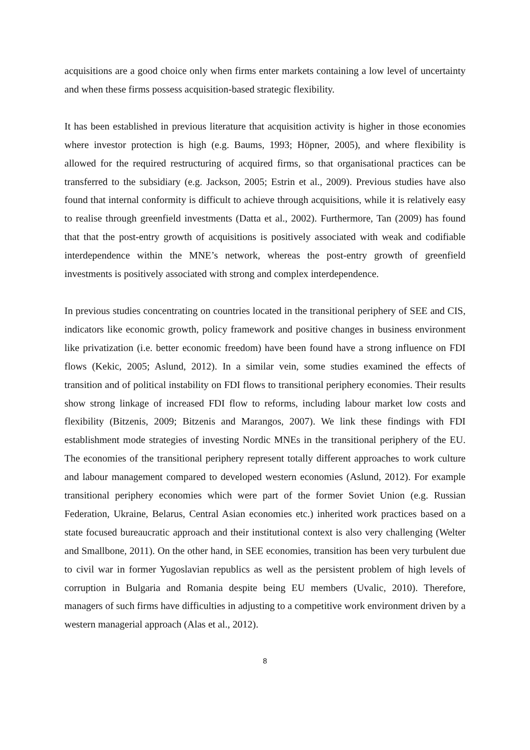acquisitions are a good choice only when firms enter markets containing a low level of uncertainty and when these firms possess acquisition-based strategic flexibility.
It has been established in previous literature that acquisition activity is higher in those economies where investor protection is high (e.g. Baums, 1993; Höpner, 2005), and where flexibility is allowed for the required restructuring of acquired firms, so that organisational practices can be transferred to the subsidiary (e.g. Jackson, 2005; Estrin et al., 2009). Previous studies have also found that internal conformity is difficult to achieve through acquisitions, while it is relatively easy to realise through greenfield investments (Datta et al., 2002). Furthermore, Tan (2009) has found that that the post-entry growth of acquisitions is positively associated with weak and codifiable interdependence within the MNE’s network, whereas the post-entry growth of greenfield investments is positively associated with strong and complex interdependence.
In previous studies concentrating on countries located in the transitional periphery of SEE and CIS, indicators like economic growth, policy framework and positive changes in business environment like privatization (i.e. better economic freedom) have been found have a strong influence on FDI flows (Kekic, 2005; Aslund, 2012). In a similar vein, some studies examined the effects of transition and of political instability on FDI flows to transitional periphery economies. Their results show strong linkage of increased FDI flow to reforms, including labour market low costs and flexibility (Bitzenis, 2009; Bitzenis and Marangos, 2007). We link these findings with FDI establishment mode strategies of investing Nordic MNEs in the transitional periphery of the EU. The economies of the transitional periphery represent totally different approaches to work culture and labour management compared to developed western economies (Aslund, 2012). For example transitional periphery economies which were part of the former Soviet Union (e.g. Russian Federation, Ukraine, Belarus, Central Asian economies etc.) inherited work practices based on a state focused bureaucratic approach and their institutional context is also very challenging (Welter and Smallbone, 2011). On the other hand, in SEE economies, transition has been very turbulent due to civil war in former Yugoslavian republics as well as the persistent problem of high levels of corruption in Bulgaria and Romania despite being EU members (Uvalic, 2010). Therefore, managers of such firms have difficulties in adjusting to a competitive work environment driven by a western managerial approach (Alas et al., 2012).
8